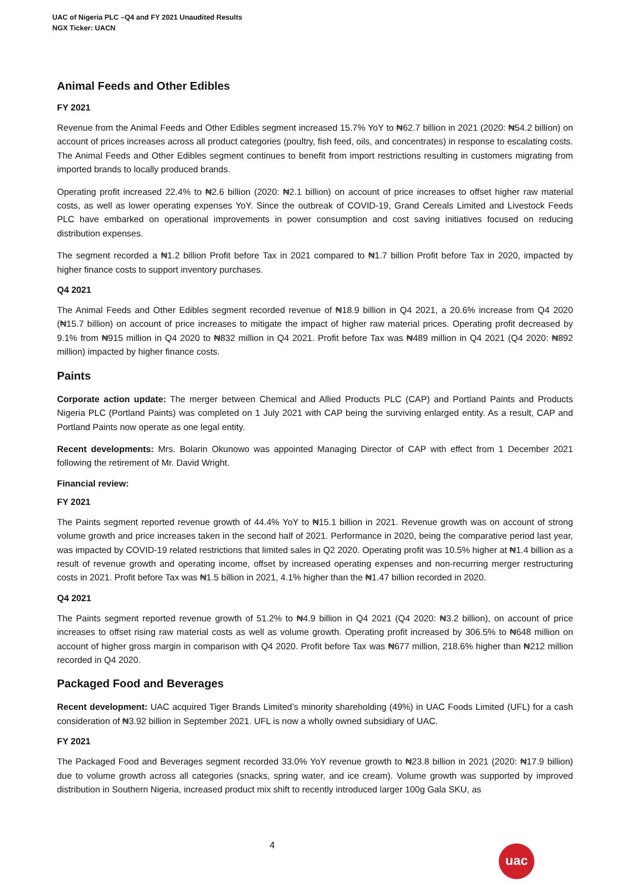UAC of Nigeria PLC –Q4 and FY 2021 Unaudited Results
NGX Ticker: UACN
Animal Feeds and Other Edibles
FY 2021
Revenue from the Animal Feeds and Other Edibles segment increased 15.7% YoY to ₦62.7 billion in 2021 (2020: ₦54.2 billion) on account of prices increases across all product categories (poultry, fish feed, oils, and concentrates) in response to escalating costs. The Animal Feeds and Other Edibles segment continues to benefit from import restrictions resulting in customers migrating from imported brands to locally produced brands.
Operating profit increased 22.4% to ₦2.6 billion (2020: ₦2.1 billion) on account of price increases to offset higher raw material costs, as well as lower operating expenses YoY. Since the outbreak of COVID-19, Grand Cereals Limited and Livestock Feeds PLC have embarked on operational improvements in power consumption and cost saving initiatives focused on reducing distribution expenses.
The segment recorded a ₦1.2 billion Profit before Tax in 2021 compared to ₦1.7 billion Profit before Tax in 2020, impacted by higher finance costs to support inventory purchases.
Q4 2021
The Animal Feeds and Other Edibles segment recorded revenue of ₦18.9 billion in Q4 2021, a 20.6% increase from Q4 2020 (₦15.7 billion) on account of price increases to mitigate the impact of higher raw material prices. Operating profit decreased by 9.1% from ₦915 million in Q4 2020 to ₦832 million in Q4 2021. Profit before Tax was ₦489 million in Q4 2021 (Q4 2020: ₦892 million) impacted by higher finance costs.
Paints
Corporate action update: The merger between Chemical and Allied Products PLC (CAP) and Portland Paints and Products Nigeria PLC (Portland Paints) was completed on 1 July 2021 with CAP being the surviving enlarged entity. As a result, CAP and Portland Paints now operate as one legal entity.
Recent developments: Mrs. Bolarin Okunowo was appointed Managing Director of CAP with effect from 1 December 2021 following the retirement of Mr. David Wright.
Financial review:
FY 2021
The Paints segment reported revenue growth of 44.4% YoY to ₦15.1 billion in 2021. Revenue growth was on account of strong volume growth and price increases taken in the second half of 2021. Performance in 2020, being the comparative period last year, was impacted by COVID-19 related restrictions that limited sales in Q2 2020. Operating profit was 10.5% higher at ₦1.4 billion as a result of revenue growth and operating income, offset by increased operating expenses and non-recurring merger restructuring costs in 2021. Profit before Tax was ₦1.5 billion in 2021, 4.1% higher than the ₦1.47 billion recorded in 2020.
Q4 2021
The Paints segment reported revenue growth of 51.2% to ₦4.9 billion in Q4 2021 (Q4 2020: ₦3.2 billion), on account of price increases to offset rising raw material costs as well as volume growth. Operating profit increased by 306.5% to ₦648 million on account of higher gross margin in comparison with Q4 2020. Profit before Tax was ₦677 million, 218.6% higher than ₦212 million recorded in Q4 2020.
Packaged Food and Beverages
Recent development: UAC acquired Tiger Brands Limited’s minority shareholding (49%) in UAC Foods Limited (UFL) for a cash consideration of ₦3.92 billion in September 2021. UFL is now a wholly owned subsidiary of UAC.
FY 2021
The Packaged Food and Beverages segment recorded 33.0% YoY revenue growth to ₦23.8 billion in 2021 (2020: ₦17.9 billion) due to volume growth across all categories (snacks, spring water, and ice cream). Volume growth was supported by improved distribution in Southern Nigeria, increased product mix shift to recently introduced larger 100g Gala SKU, as
4 uac